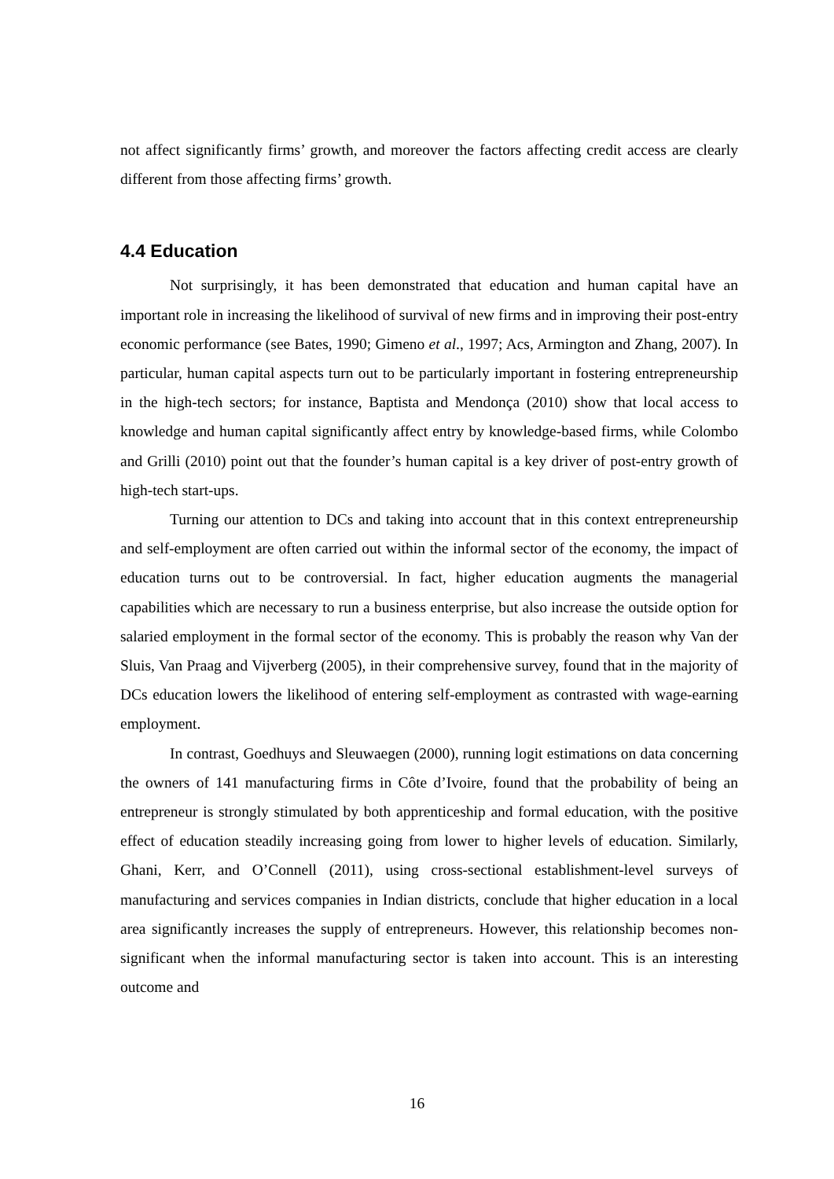not affect significantly firms’ growth, and moreover the factors affecting credit access are clearly different from those affecting firms’ growth.
4.4 Education
Not surprisingly, it has been demonstrated that education and human capital have an important role in increasing the likelihood of survival of new firms and in improving their post-entry economic performance (see Bates, 1990; Gimeno et al., 1997; Acs, Armington and Zhang, 2007). In particular, human capital aspects turn out to be particularly important in fostering entrepreneurship in the high-tech sectors; for instance, Baptista and Mendonça (2010) show that local access to knowledge and human capital significantly affect entry by knowledge-based firms, while Colombo and Grilli (2010) point out that the founder’s human capital is a key driver of post-entry growth of high-tech start-ups.
Turning our attention to DCs and taking into account that in this context entrepreneurship and self-employment are often carried out within the informal sector of the economy, the impact of education turns out to be controversial. In fact, higher education augments the managerial capabilities which are necessary to run a business enterprise, but also increase the outside option for salaried employment in the formal sector of the economy. This is probably the reason why Van der Sluis, Van Praag and Vijverberg (2005), in their comprehensive survey, found that in the majority of DCs education lowers the likelihood of entering self-employment as contrasted with wage-earning employment.
In contrast, Goedhuys and Sleuwaegen (2000), running logit estimations on data concerning the owners of 141 manufacturing firms in Côte d’Ivoire, found that the probability of being an entrepreneur is strongly stimulated by both apprenticeship and formal education, with the positive effect of education steadily increasing going from lower to higher levels of education. Similarly, Ghani, Kerr, and O’Connell (2011), using cross-sectional establishment-level surveys of manufacturing and services companies in Indian districts, conclude that higher education in a local area significantly increases the supply of entrepreneurs. However, this relationship becomes non-significant when the informal manufacturing sector is taken into account. This is an interesting outcome and
16